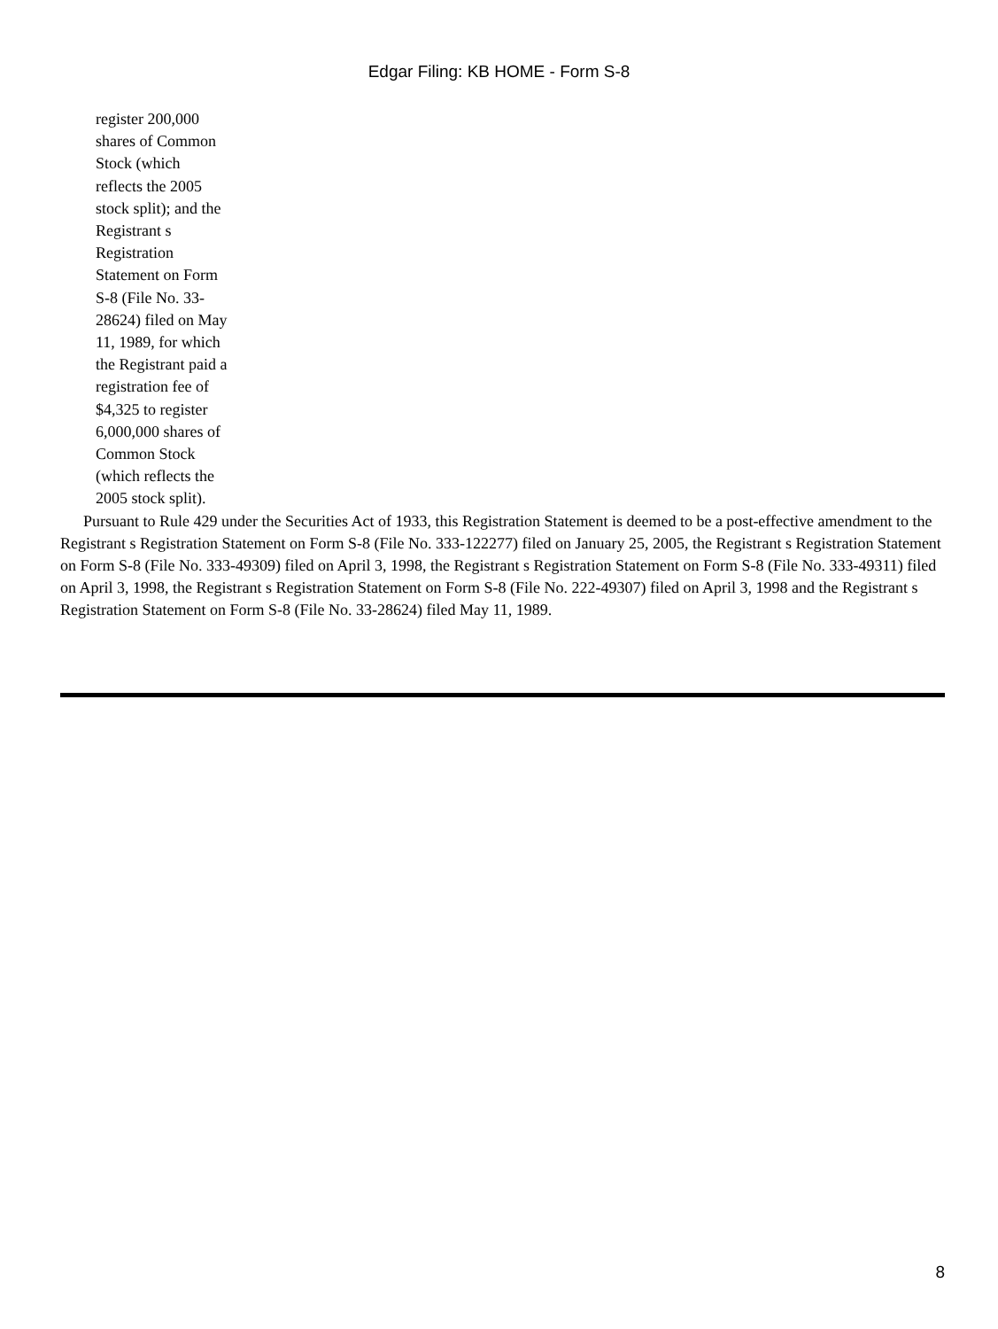Edgar Filing: KB HOME - Form S-8
register 200,000 shares of Common Stock (which reflects the 2005 stock split); and the Registrant s Registration Statement on Form S-8 (File No. 33-28624) filed on May 11, 1989, for which the Registrant paid a registration fee of $4,325 to register 6,000,000 shares of Common Stock (which reflects the 2005 stock split).
Pursuant to Rule 429 under the Securities Act of 1933, this Registration Statement is deemed to be a post-effective amendment to the Registrant s Registration Statement on Form S-8 (File No. 333-122277) filed on January 25, 2005, the Registrant s Registration Statement on Form S-8 (File No. 333-49309) filed on April 3, 1998, the Registrant s Registration Statement on Form S-8 (File No. 333-49311) filed on April 3, 1998, the Registrant s Registration Statement on Form S-8 (File No. 222-49307) filed on April 3, 1998 and the Registrant s Registration Statement on Form S-8 (File No. 33-28624) filed May 11, 1989.
8